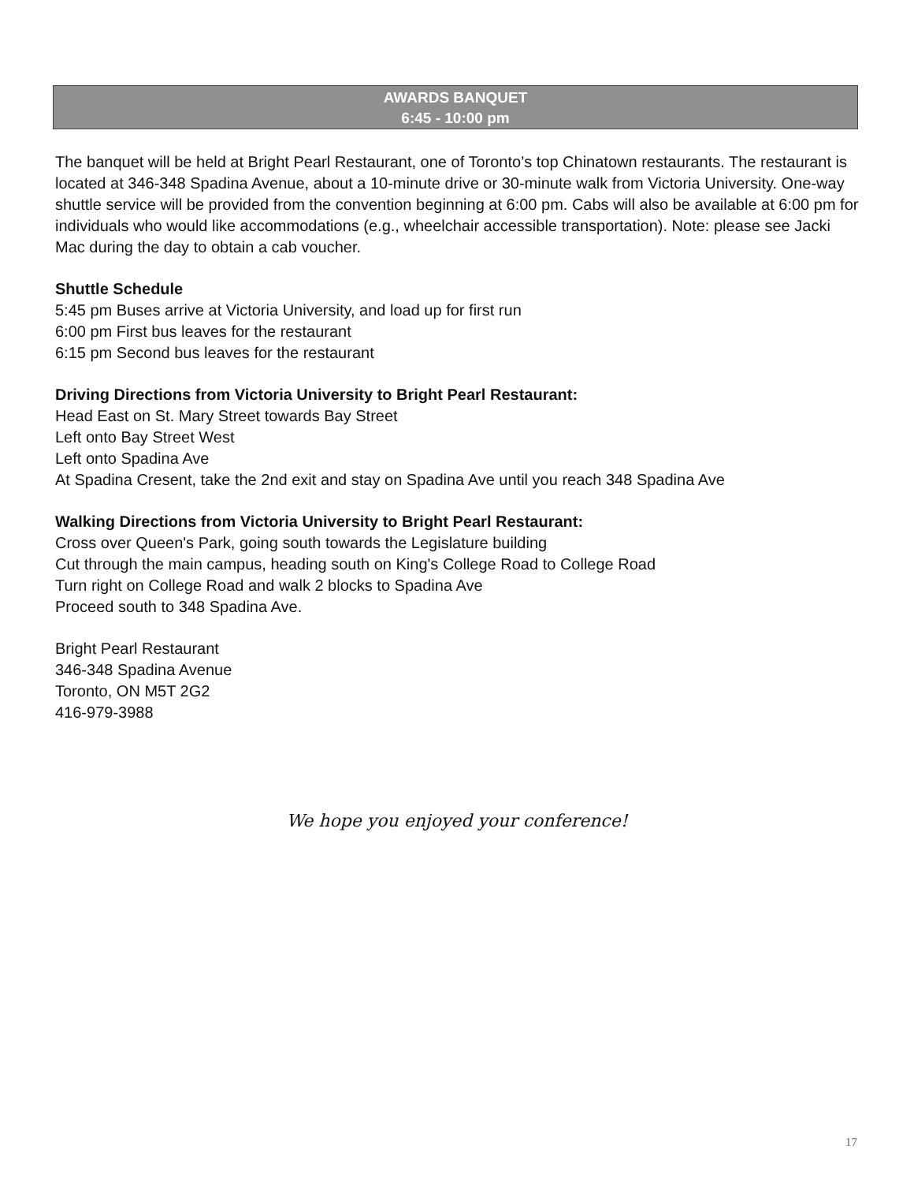AWARDS BANQUET
6:45 - 10:00 pm
The banquet will be held at Bright Pearl Restaurant, one of Toronto’s top Chinatown restaurants. The restaurant is located at 346-348 Spadina Avenue, about a 10-minute drive or 30-minute walk from Victoria University. One-way shuttle service will be provided from the convention beginning at 6:00 pm. Cabs will also be available at 6:00 pm for individuals who would like accommodations (e.g., wheelchair accessible transportation). Note: please see Jacki Mac during the day to obtain a cab voucher.
Shuttle Schedule
5:45 pm Buses arrive at Victoria University, and load up for first run
6:00 pm First bus leaves for the restaurant
6:15 pm Second bus leaves for the restaurant
Driving Directions from Victoria University to Bright Pearl Restaurant:
Head East on St. Mary Street towards Bay Street
Left onto Bay Street West
Left onto Spadina Ave
At Spadina Cresent, take the 2nd exit and stay on Spadina Ave until you reach 348 Spadina Ave
Walking Directions from Victoria University to Bright Pearl Restaurant:
Cross over Queen's Park, going south towards the Legislature building
Cut through the main campus, heading south on King's College Road to College Road
Turn right on College Road and walk 2 blocks to Spadina Ave
Proceed south to 348 Spadina Ave.
Bright Pearl Restaurant
346-348 Spadina Avenue
Toronto, ON M5T 2G2
416-979-3988
We hope you enjoyed your conference!
17